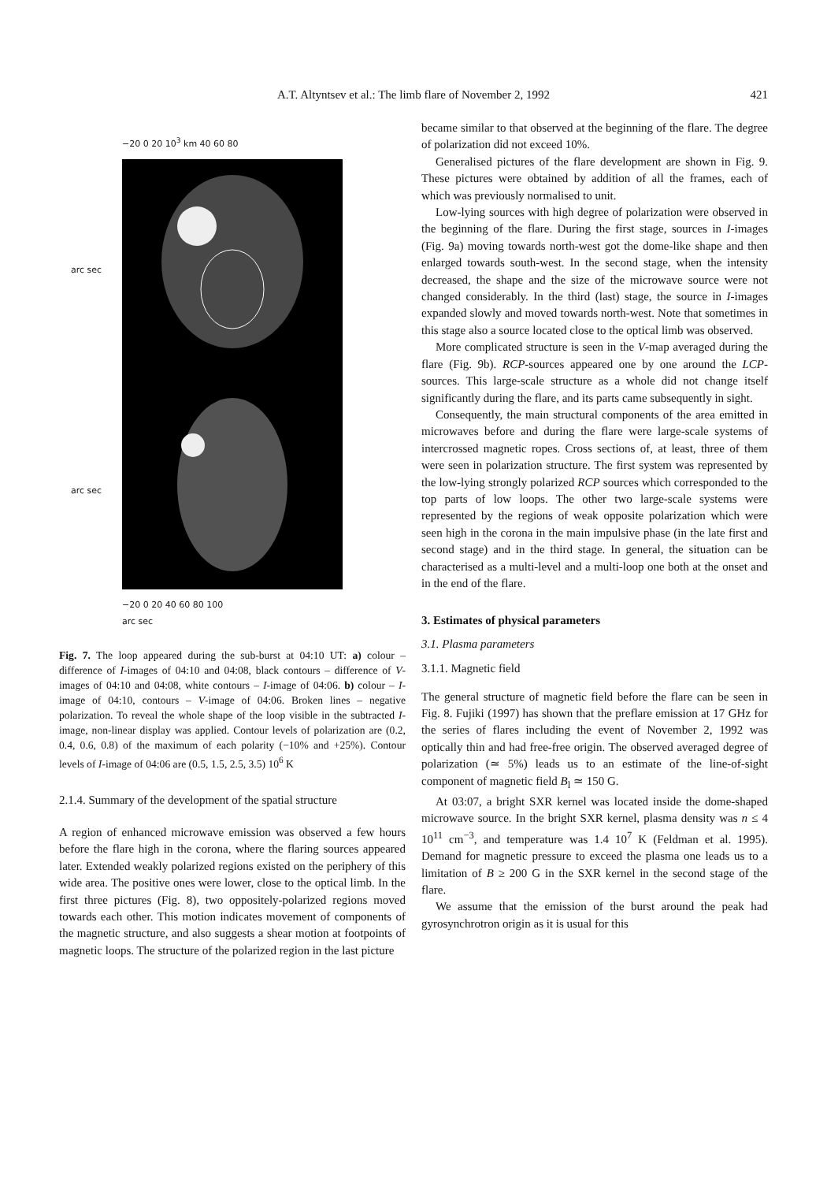A.T. Altyntsev et al.: The limb flare of November 2, 1992
421
−20 0 20 10<sup>3</sup> km 40 60 80
arc sec
arc sec
−20 0 20 40 60 80 100
arc sec
Fig. 7. The loop appeared during the sub-burst at 04:10 UT: a) colour – difference of I-images of 04:10 and 04:08, black contours – difference of V-images of 04:10 and 04:08, white contours – I-image of 04:06. b) colour – I-image of 04:10, contours – V-image of 04:06. Broken lines – negative polarization. To reveal the whole shape of the loop visible in the subtracted I-image, non-linear display was applied. Contour levels of polarization are (0.2, 0.4, 0.6, 0.8) of the maximum of each polarity (−10% and +25%). Contour levels of I-image of 04:06 are (0.5, 1.5, 2.5, 3.5) 10<sup>6</sup> K
2.1.4. Summary of the development of the spatial structure
A region of enhanced microwave emission was observed a few hours before the flare high in the corona, where the flaring sources appeared later. Extended weakly polarized regions existed on the periphery of this wide area. The positive ones were lower, close to the optical limb. In the first three pictures (Fig. 8), two oppositely-polarized regions moved towards each other. This motion indicates movement of components of the magnetic structure, and also suggests a shear motion at footpoints of magnetic loops. The structure of the polarized region in the last picture
became similar to that observed at the beginning of the flare. The degree of polarization did not exceed 10%.
Generalised pictures of the flare development are shown in Fig. 9. These pictures were obtained by addition of all the frames, each of which was previously normalised to unit.
Low-lying sources with high degree of polarization were observed in the beginning of the flare. During the first stage, sources in I-images (Fig. 9a) moving towards north-west got the dome-like shape and then enlarged towards south-west. In the second stage, when the intensity decreased, the shape and the size of the microwave source were not changed considerably. In the third (last) stage, the source in I-images expanded slowly and moved towards north-west. Note that sometimes in this stage also a source located close to the optical limb was observed.
More complicated structure is seen in the V-map averaged during the flare (Fig. 9b). RCP-sources appeared one by one around the LCP-sources. This large-scale structure as a whole did not change itself significantly during the flare, and its parts came subsequently in sight.
Consequently, the main structural components of the area emitted in microwaves before and during the flare were large-scale systems of intercrossed magnetic ropes. Cross sections of, at least, three of them were seen in polarization structure. The first system was represented by the low-lying strongly polarized RCP sources which corresponded to the top parts of low loops. The other two large-scale systems were represented by the regions of weak opposite polarization which were seen high in the corona in the main impulsive phase (in the late first and second stage) and in the third stage. In general, the situation can be characterised as a multi-level and a multi-loop one both at the onset and in the end of the flare.
3. Estimates of physical parameters
3.1. Plasma parameters
3.1.1. Magnetic field
The general structure of magnetic field before the flare can be seen in Fig. 8. Fujiki (1997) has shown that the preflare emission at 17 GHz for the series of flares including the event of November 2, 1992 was optically thin and had free-free origin. The observed averaged degree of polarization (≃ 5%) leads us to an estimate of the line-of-sight component of magnetic field B<sub>l</sub> ≃ 150 G.
At 03:07, a bright SXR kernel was located inside the dome-shaped microwave source. In the bright SXR kernel, plasma density was n ≤ 4 10<sup>11</sup> cm<sup>−3</sup>, and temperature was 1.4 10<sup>7</sup> K (Feldman et al. 1995). Demand for magnetic pressure to exceed the plasma one leads us to a limitation of B ≥ 200 G in the SXR kernel in the second stage of the flare.
We assume that the emission of the burst around the peak had gyrosynchrotron origin as it is usual for this